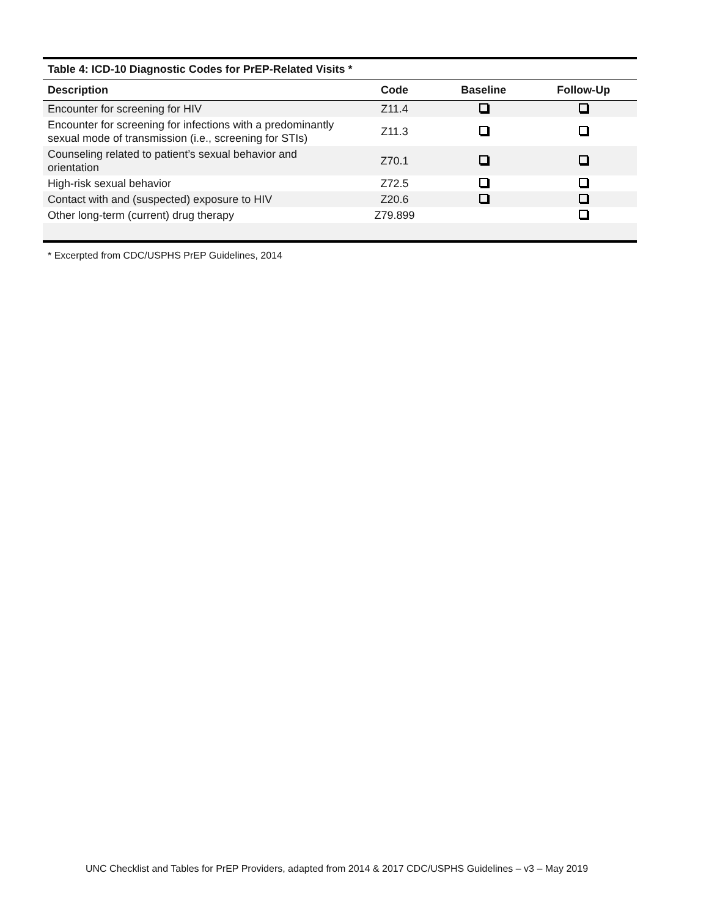| Table 4: ICD-10 Diagnostic Codes for PrEP-Related Visits * | | | |
| --- | --- | --- | --- |
| Description | Code | Baseline | Follow-Up |
| Encounter for screening for HIV | Z11.4 | | |
| Encounter for screening for infections with a predominantly sexual mode of transmission (i.e., screening for STIs) | Z11.3 | | |
| Counseling related to patient’s sexual behavior and orientation | Z70.1 | | |
| High-risk sexual behavior | Z72.5 | | |
| Contact with and (suspected) exposure to HIV | Z20.6 | | |
| Other long-term (current) drug therapy | Z79.899 | | |
* Excerpted from CDC/USPHS PrEP Guidelines, 2014
UNC Checklist and Tables for PrEP Providers, adapted from 2014 & 2017 CDC/USPHS Guidelines – v3 – May 2019